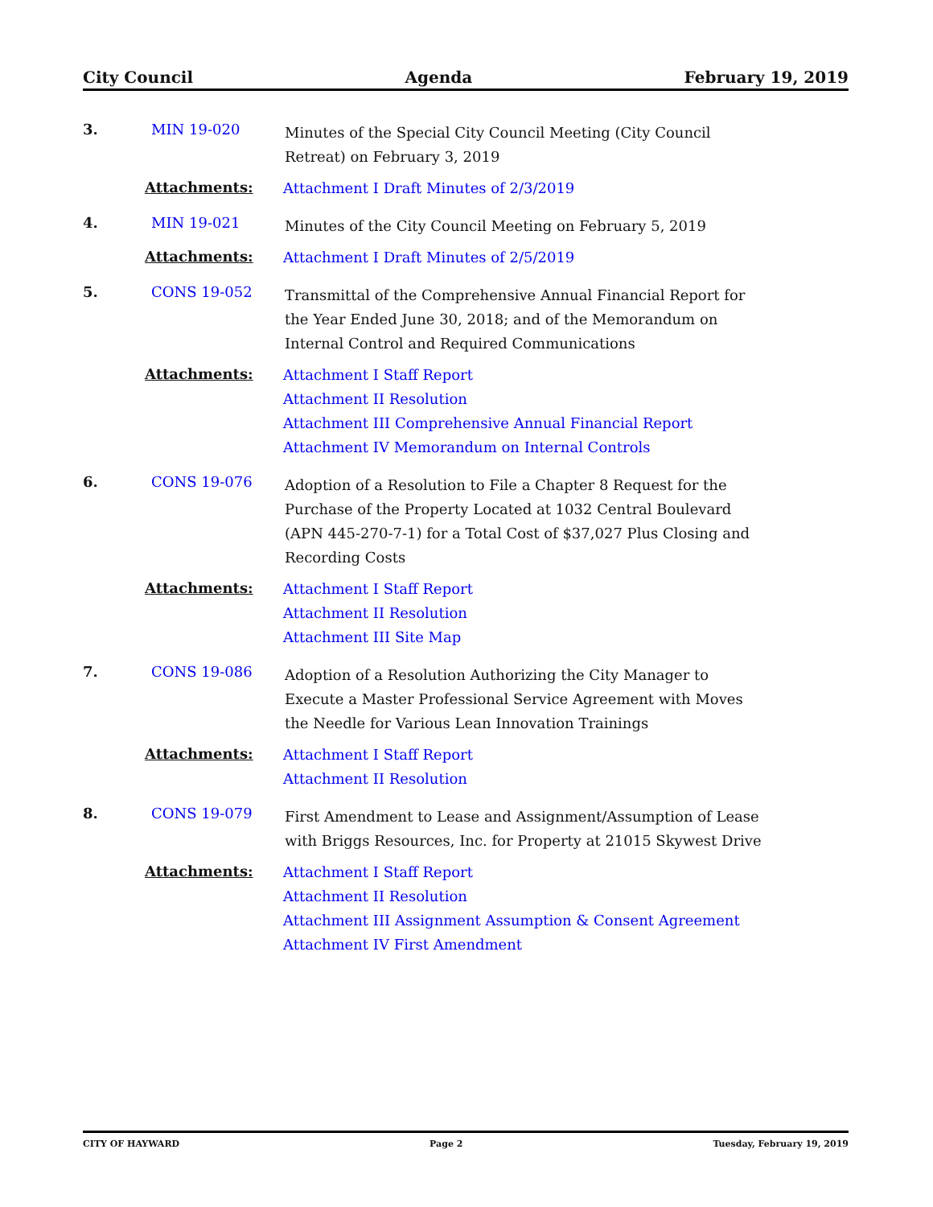City Council Agenda February 19, 2019
3. MIN 19-020
Minutes of the Special City Council Meeting (City Council Retreat) on February 3, 2019
Attachments:
Attachment I Draft Minutes of 2/3/2019
4. MIN 19-021
Minutes of the City Council Meeting on February 5, 2019
Attachments:
Attachment I Draft Minutes of 2/5/2019
5. CONS 19-052
Transmittal of the Comprehensive Annual Financial Report for the Year Ended June 30, 2018; and of the Memorandum on Internal Control and Required Communications
Attachments:
Attachment I Staff Report
Attachment II Resolution
Attachment III Comprehensive Annual Financial Report
Attachment IV Memorandum on Internal Controls
6. CONS 19-076
Adoption of a Resolution to File a Chapter 8 Request for the Purchase of the Property Located at 1032 Central Boulevard (APN 445-270-7-1) for a Total Cost of $37,027 Plus Closing and Recording Costs
Attachments:
Attachment I Staff Report
Attachment II Resolution
Attachment III Site Map
7. CONS 19-086
Adoption of a Resolution Authorizing the City Manager to Execute a Master Professional Service Agreement with Moves the Needle for Various Lean Innovation Trainings
Attachments:
Attachment I Staff Report
Attachment II Resolution
8. CONS 19-079
First Amendment to Lease and Assignment/Assumption of Lease with Briggs Resources, Inc. for Property at 21015 Skywest Drive
Attachments:
Attachment I Staff Report
Attachment II Resolution
Attachment III Assignment Assumption & Consent Agreement
Attachment IV First Amendment
CITY OF HAYWARD Page 2 Tuesday, February 19, 2019